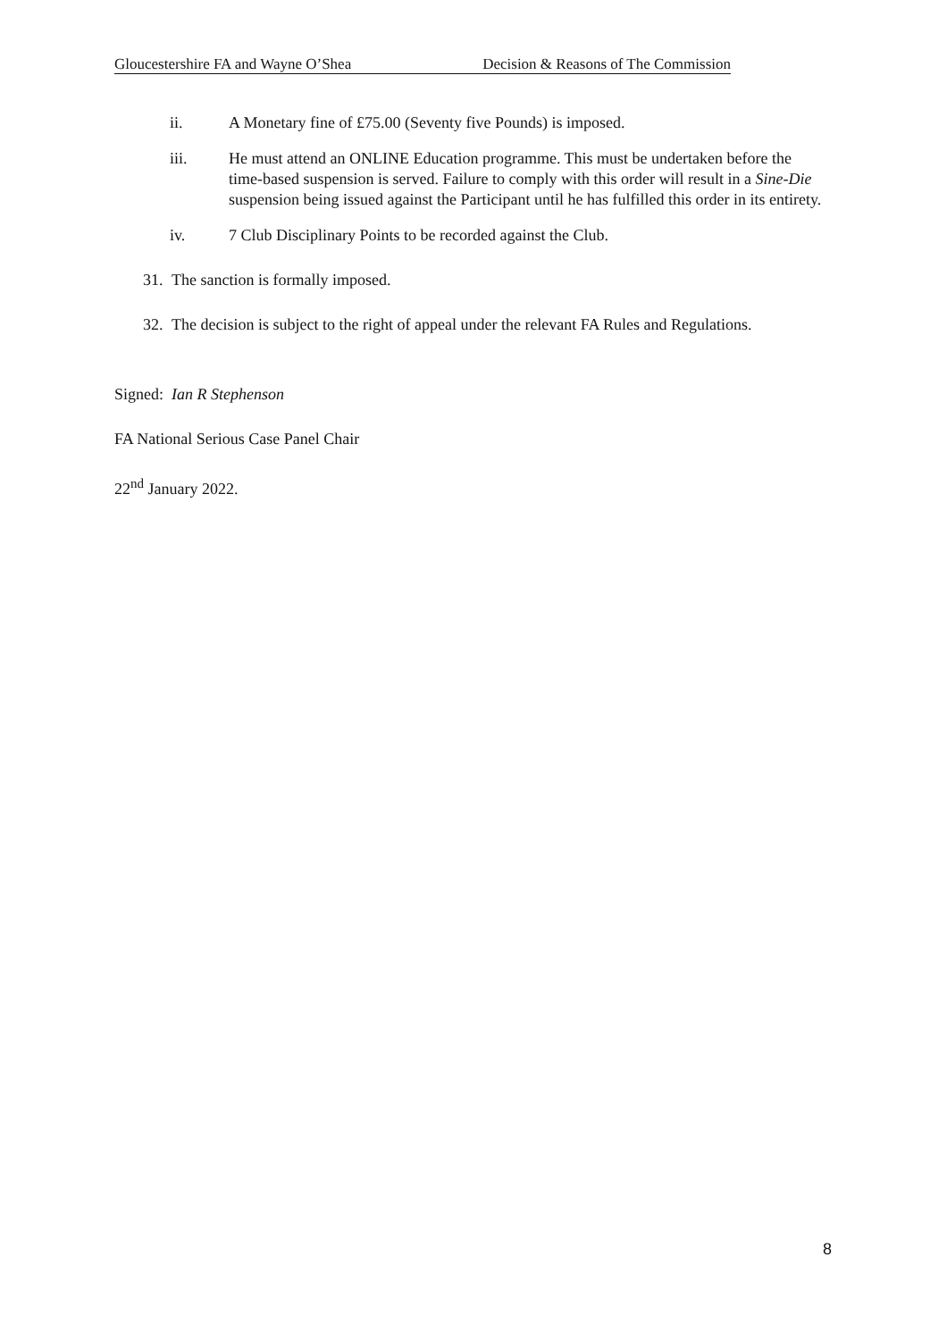Gloucestershire FA and Wayne O’Shea Decision & Reasons of The Commission
ii. A Monetary fine of £75.00 (Seventy five Pounds) is imposed.
iii. He must attend an ONLINE Education programme. This must be undertaken before the time-based suspension is served. Failure to comply with this order will result in a Sine-Die suspension being issued against the Participant until he has fulfilled this order in its entirety.
iv. 7 Club Disciplinary Points to be recorded against the Club.
31. The sanction is formally imposed.
32. The decision is subject to the right of appeal under the relevant FA Rules and Regulations.
Signed: Ian R Stephenson
FA National Serious Case Panel Chair
22<sup>nd</sup> January 2022.
8